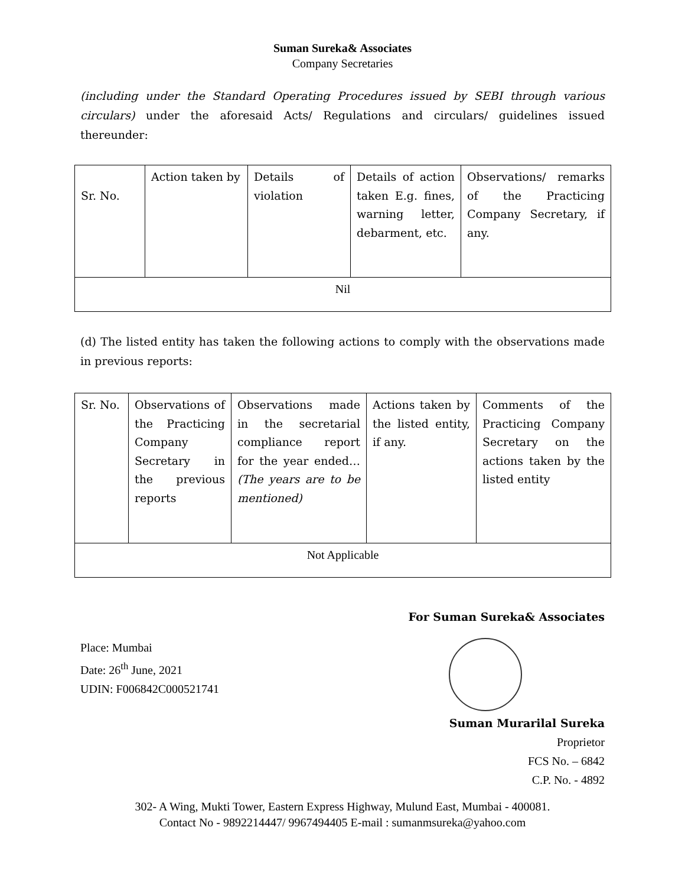Suman Sureka& Associates
Company Secretaries
(including under the Standard Operating Procedures issued by SEBI through various circulars) under the aforesaid Acts/ Regulations and circulars/ guidelines issued thereunder:
| Sr. No. | Action taken by | Details of violation | Details of action taken E.g. fines, warning letter, debarment, etc. | Observations/ remarks of the Practicing Company Secretary, if any. |
| Nil | | | | |
(d) The listed entity has taken the following actions to comply with the observations made in previous reports:
| Sr. No. | Observations of the Practicing Company Secretary in the previous reports | Observations made in the secretarial compliance report for the year ended… (The years are to be mentioned) | Actions taken by the listed entity, if any. | Comments of the Practicing Company Secretary on the actions taken by the listed entity |
| Not Applicable | | | | |
For Suman Sureka& Associates
Place: Mumbai
Date: 26<sup>th</sup> June, 2021
UDIN: F006842C000521741
Suman Murarilal Sureka
Proprietor
FCS No. – 6842
C.P. No. - 4892
302- A Wing, Mukti Tower, Eastern Express Highway, Mulund East, Mumbai - 400081.
Contact No - 9892214447/ 9967494405 E-mail : sumanmsureka@yahoo.com